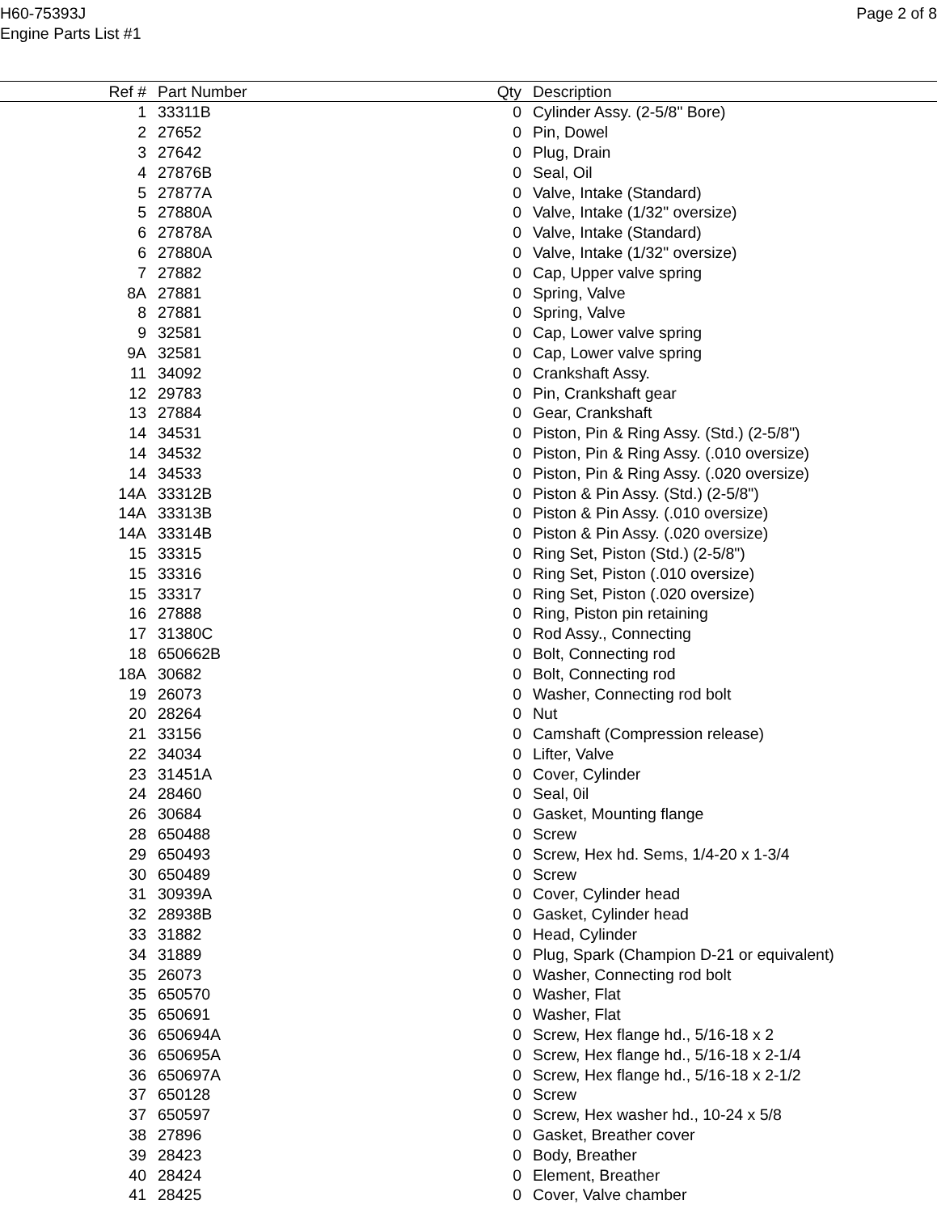H60-75393J
Engine Parts List #1
Page 2 of 8
| Ref # | Part Number | Qty | Description |
| --- | --- | --- | --- |
| 1 | 33311B | 0 | Cylinder Assy. (2-5/8" Bore) |
| 2 | 27652 | 0 | Pin, Dowel |
| 3 | 27642 | 0 | Plug, Drain |
| 4 | 27876B | 0 | Seal, Oil |
| 5 | 27877A | 0 | Valve, Intake (Standard) |
| 5 | 27880A | 0 | Valve, Intake (1/32" oversize) |
| 6 | 27878A | 0 | Valve, Intake (Standard) |
| 6 | 27880A | 0 | Valve, Intake (1/32" oversize) |
| 7 | 27882 | 0 | Cap, Upper valve spring |
| 8A | 27881 | 0 | Spring, Valve |
| 8 | 27881 | 0 | Spring, Valve |
| 9 | 32581 | 0 | Cap, Lower valve spring |
| 9A | 32581 | 0 | Cap, Lower valve spring |
| 11 | 34092 | 0 | Crankshaft Assy. |
| 12 | 29783 | 0 | Pin, Crankshaft gear |
| 13 | 27884 | 0 | Gear, Crankshaft |
| 14 | 34531 | 0 | Piston, Pin & Ring Assy. (Std.) (2-5/8") |
| 14 | 34532 | 0 | Piston, Pin & Ring Assy. (.010 oversize) |
| 14 | 34533 | 0 | Piston, Pin & Ring Assy. (.020 oversize) |
| 14A | 33312B | 0 | Piston & Pin Assy. (Std.) (2-5/8") |
| 14A | 33313B | 0 | Piston & Pin Assy. (.010 oversize) |
| 14A | 33314B | 0 | Piston & Pin Assy. (.020 oversize) |
| 15 | 33315 | 0 | Ring Set, Piston (Std.) (2-5/8") |
| 15 | 33316 | 0 | Ring Set, Piston (.010 oversize) |
| 15 | 33317 | 0 | Ring Set, Piston (.020 oversize) |
| 16 | 27888 | 0 | Ring, Piston pin retaining |
| 17 | 31380C | 0 | Rod Assy., Connecting |
| 18 | 650662B | 0 | Bolt, Connecting rod |
| 18A | 30682 | 0 | Bolt, Connecting rod |
| 19 | 26073 | 0 | Washer, Connecting rod bolt |
| 20 | 28264 | 0 | Nut |
| 21 | 33156 | 0 | Camshaft (Compression release) |
| 22 | 34034 | 0 | Lifter, Valve |
| 23 | 31451A | 0 | Cover, Cylinder |
| 24 | 28460 | 0 | Seal, 0il |
| 26 | 30684 | 0 | Gasket, Mounting flange |
| 28 | 650488 | 0 | Screw |
| 29 | 650493 | 0 | Screw, Hex hd. Sems, 1/4-20 x 1-3/4 |
| 30 | 650489 | 0 | Screw |
| 31 | 30939A | 0 | Cover, Cylinder head |
| 32 | 28938B | 0 | Gasket, Cylinder head |
| 33 | 31882 | 0 | Head, Cylinder |
| 34 | 31889 | 0 | Plug, Spark (Champion D-21 or equivalent) |
| 35 | 26073 | 0 | Washer, Connecting rod bolt |
| 35 | 650570 | 0 | Washer, Flat |
| 35 | 650691 | 0 | Washer, Flat |
| 36 | 650694A | 0 | Screw, Hex flange hd., 5/16-18 x 2 |
| 36 | 650695A | 0 | Screw, Hex flange hd., 5/16-18 x 2-1/4 |
| 36 | 650697A | 0 | Screw, Hex flange hd., 5/16-18 x 2-1/2 |
| 37 | 650128 | 0 | Screw |
| 37 | 650597 | 0 | Screw, Hex washer hd., 10-24 x 5/8 |
| 38 | 27896 | 0 | Gasket, Breather cover |
| 39 | 28423 | 0 | Body, Breather |
| 40 | 28424 | 0 | Element, Breather |
| 41 | 28425 | 0 | Cover, Valve chamber |